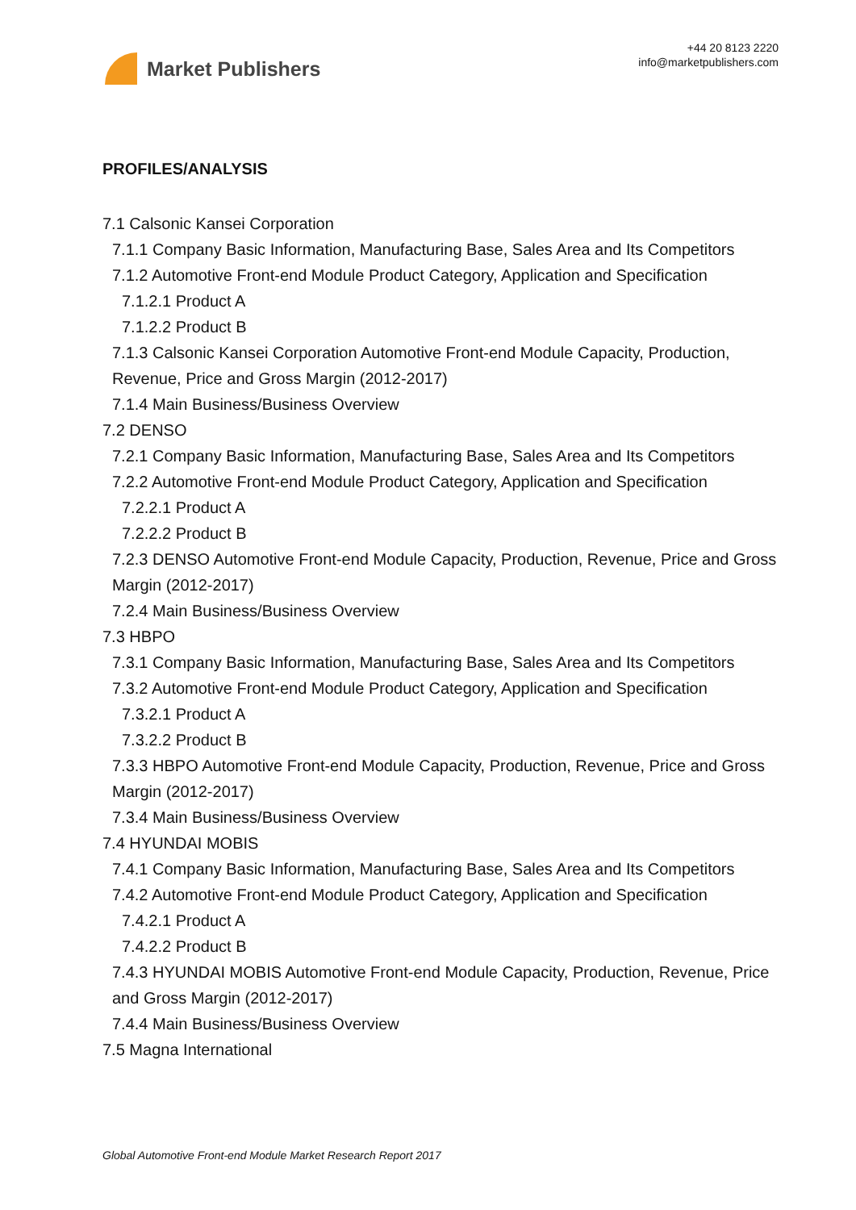Market Publishers
+44 20 8123 2220
info@marketpublishers.com
PROFILES/ANALYSIS
7.1 Calsonic Kansei Corporation
7.1.1 Company Basic Information, Manufacturing Base, Sales Area and Its Competitors
7.1.2 Automotive Front-end Module Product Category, Application and Specification
7.1.2.1 Product A
7.1.2.2 Product B
7.1.3 Calsonic Kansei Corporation Automotive Front-end Module Capacity, Production, Revenue, Price and Gross Margin (2012-2017)
7.1.4 Main Business/Business Overview
7.2 DENSO
7.2.1 Company Basic Information, Manufacturing Base, Sales Area and Its Competitors
7.2.2 Automotive Front-end Module Product Category, Application and Specification
7.2.2.1 Product A
7.2.2.2 Product B
7.2.3 DENSO Automotive Front-end Module Capacity, Production, Revenue, Price and Gross Margin (2012-2017)
7.2.4 Main Business/Business Overview
7.3 HBPO
7.3.1 Company Basic Information, Manufacturing Base, Sales Area and Its Competitors
7.3.2 Automotive Front-end Module Product Category, Application and Specification
7.3.2.1 Product A
7.3.2.2 Product B
7.3.3 HBPO Automotive Front-end Module Capacity, Production, Revenue, Price and Gross Margin (2012-2017)
7.3.4 Main Business/Business Overview
7.4 HYUNDAI MOBIS
7.4.1 Company Basic Information, Manufacturing Base, Sales Area and Its Competitors
7.4.2 Automotive Front-end Module Product Category, Application and Specification
7.4.2.1 Product A
7.4.2.2 Product B
7.4.3 HYUNDAI MOBIS Automotive Front-end Module Capacity, Production, Revenue, Price and Gross Margin (2012-2017)
7.4.4 Main Business/Business Overview
7.5 Magna International
Global Automotive Front-end Module Market Research Report 2017